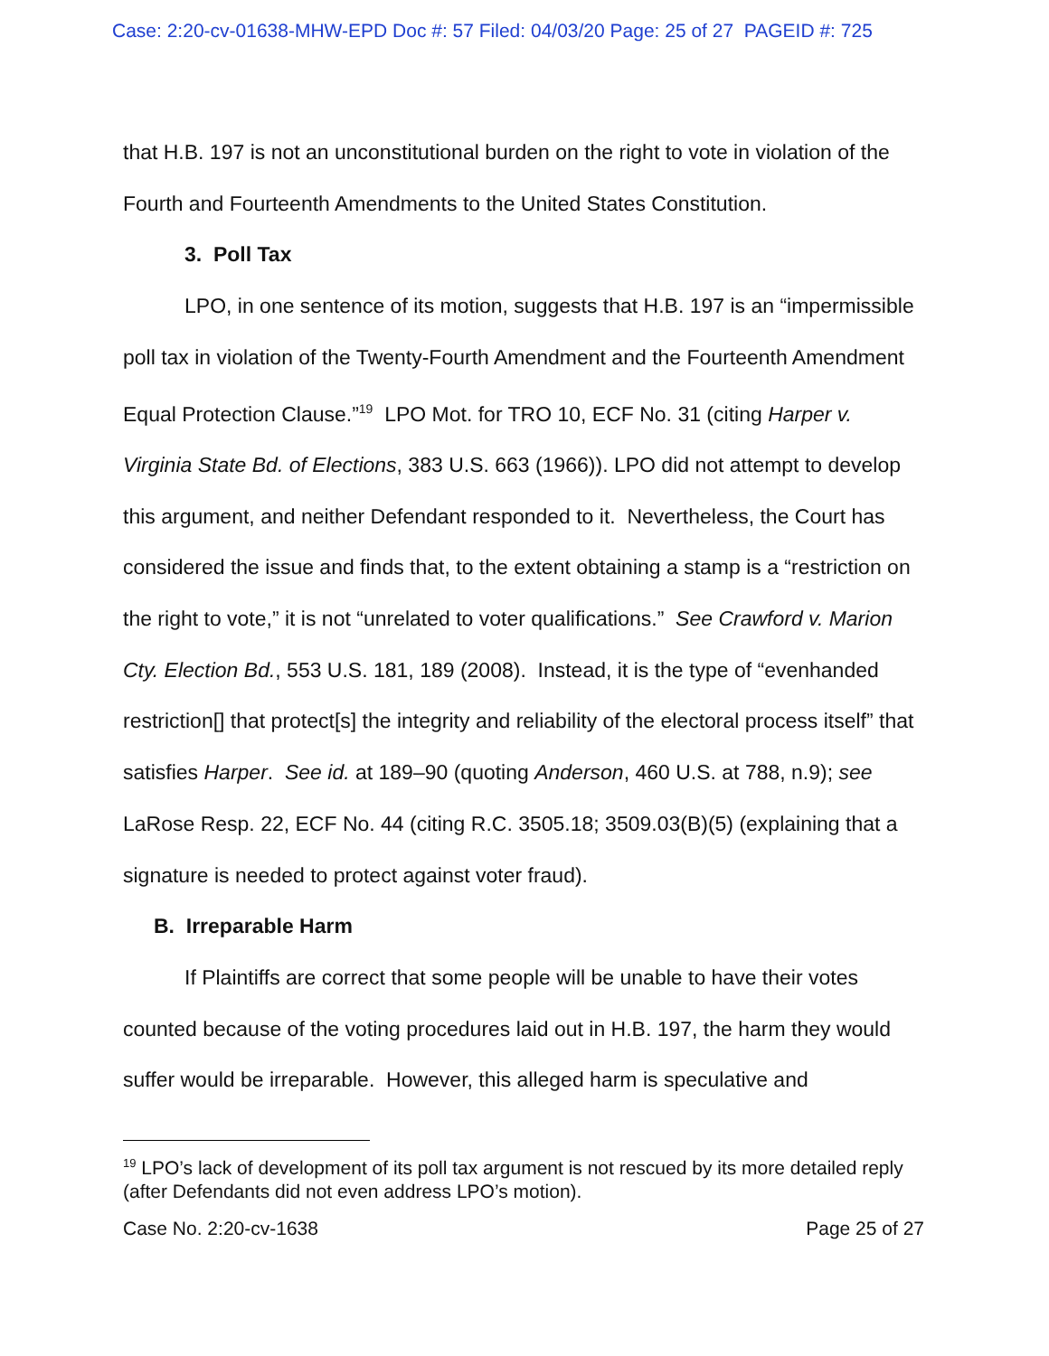Case: 2:20-cv-01638-MHW-EPD Doc #: 57 Filed: 04/03/20 Page: 25 of 27 PAGEID #: 725
that H.B. 197 is not an unconstitutional burden on the right to vote in violation of the Fourth and Fourteenth Amendments to the United States Constitution.
3. Poll Tax
LPO, in one sentence of its motion, suggests that H.B. 197 is an “impermissible poll tax in violation of the Twenty-Fourth Amendment and the Fourteenth Amendment Equal Protection Clause.”<sup>19</sup> LPO Mot. for TRO 10, ECF No. 31 (citing Harper v. Virginia State Bd. of Elections, 383 U.S. 663 (1966)). LPO did not attempt to develop this argument, and neither Defendant responded to it. Nevertheless, the Court has considered the issue and finds that, to the extent obtaining a stamp is a “restriction on the right to vote,” it is not “unrelated to voter qualifications.” See Crawford v. Marion Cty. Election Bd., 553 U.S. 181, 189 (2008). Instead, it is the type of “evenhanded restriction[] that protect[s] the integrity and reliability of the electoral process itself” that satisfies Harper. See id. at 189–90 (quoting Anderson, 460 U.S. at 788, n.9); see LaRose Resp. 22, ECF No. 44 (citing R.C. 3505.18; 3509.03(B)(5) (explaining that a signature is needed to protect against voter fraud).
B. Irreparable Harm
If Plaintiffs are correct that some people will be unable to have their votes counted because of the voting procedures laid out in H.B. 197, the harm they would suffer would be irreparable. However, this alleged harm is speculative and
<sup>19</sup> LPO’s lack of development of its poll tax argument is not rescued by its more detailed reply (after Defendants did not even address LPO’s motion).
Case No. 2:20-cv-1638 Page 25 of 27